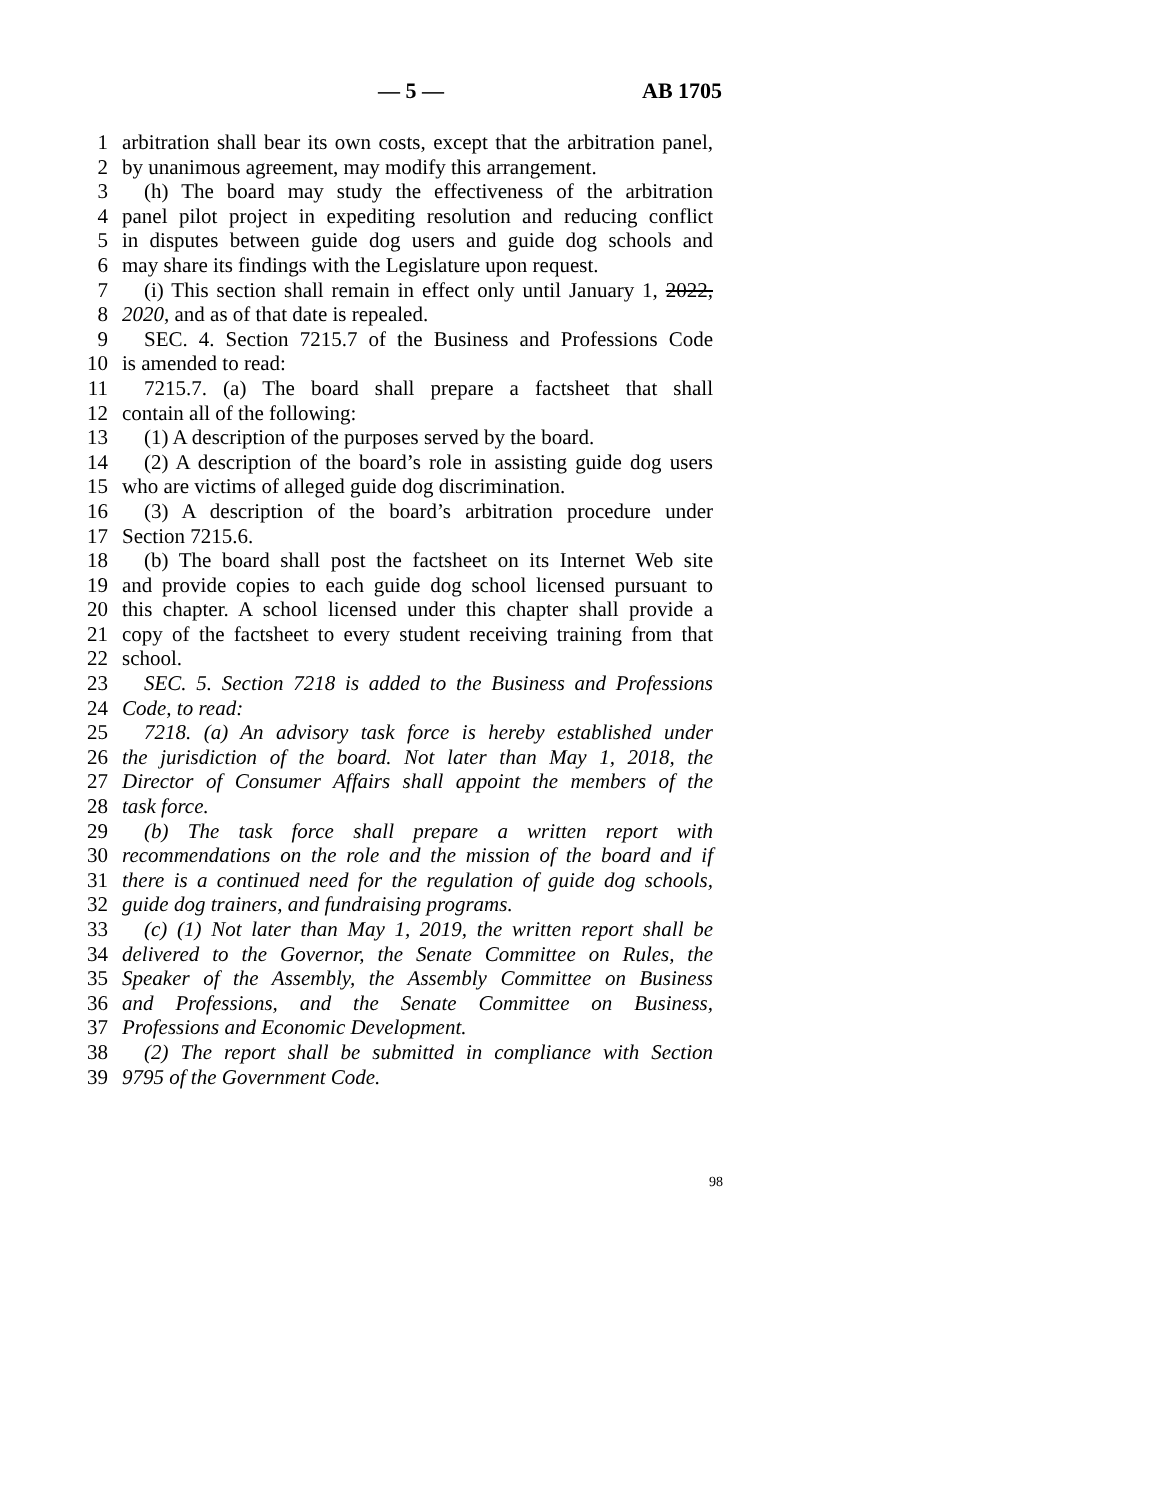— 5 — AB 1705
1 arbitration shall bear its own costs, except that the arbitration panel,
2 by unanimous agreement, may modify this arrangement.
3 (h) The board may study the effectiveness of the arbitration
4 panel pilot project in expediting resolution and reducing conflict
5 in disputes between guide dog users and guide dog schools and
6 may share its findings with the Legislature upon request.
7 (i) This section shall remain in effect only until January 1, 2022,
8 2020, and as of that date is repealed.
9 SEC. 4. Section 7215.7 of the Business and Professions Code
10 is amended to read:
11 7215.7. (a) The board shall prepare a factsheet that shall
12 contain all of the following:
13 (1) A description of the purposes served by the board.
14 (2) A description of the board’s role in assisting guide dog users
15 who are victims of alleged guide dog discrimination.
16 (3) A description of the board’s arbitration procedure under
17 Section 7215.6.
18 (b) The board shall post the factsheet on its Internet Web site
19 and provide copies to each guide dog school licensed pursuant to
20 this chapter. A school licensed under this chapter shall provide a
21 copy of the factsheet to every student receiving training from that
22 school.
23 SEC. 5. Section 7218 is added to the Business and Professions
24 Code, to read:
25 7218. (a) An advisory task force is hereby established under
26 the jurisdiction of the board. Not later than May 1, 2018, the
27 Director of Consumer Affairs shall appoint the members of the
28 task force.
29 (b) The task force shall prepare a written report with
30 recommendations on the role and the mission of the board and if
31 there is a continued need for the regulation of guide dog schools,
32 guide dog trainers, and fundraising programs.
33 (c) (1) Not later than May 1, 2019, the written report shall be
34 delivered to the Governor, the Senate Committee on Rules, the
35 Speaker of the Assembly, the Assembly Committee on Business
36 and Professions, and the Senate Committee on Business,
37 Professions and Economic Development.
38 (2) The report shall be submitted in compliance with Section
39 9795 of the Government Code.
98